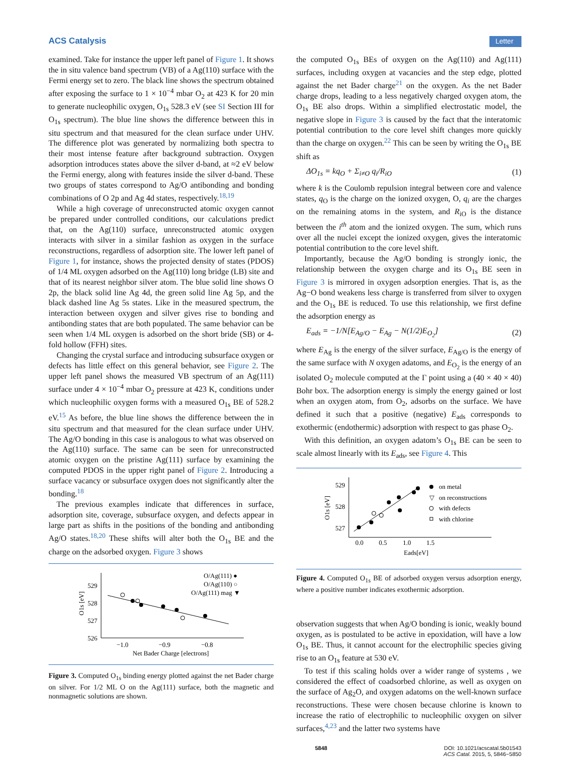ACS Catalysis Letter
examined. Take for instance the upper left panel of Figure 1. It shows the in situ valence band spectrum (VB) of a Ag(110) surface with the Fermi energy set to zero. The black line shows the spectrum obtained after exposing the surface to 1 × 10<sup>−4</sup> mbar O<sub>2</sub> at 423 K for 20 min to generate nucleophilic oxygen, O<sub>1s</sub> 528.3 eV (see SI Section III for O<sub>1s</sub> spectrum). The blue line shows the difference between this in situ spectrum and that measured for the clean surface under UHV. The difference plot was generated by normalizing both spectra to their most intense feature after background subtraction. Oxygen adsorption introduces states above the silver d-band, at ≈2 eV below the Fermi energy, along with features inside the silver d-band. These two groups of states correspond to Ag/O antibonding and bonding combinations of O 2p and Ag 4d states, respectively.<sup>18,19</sup>
While a high coverage of unreconstructed atomic oxygen cannot be prepared under controlled conditions, our calculations predict that, on the Ag(110) surface, unreconstructed atomic oxygen interacts with silver in a similar fashion as oxygen in the surface reconstructions, regardless of adsorption site. The lower left panel of Figure 1, for instance, shows the projected density of states (PDOS) of 1/4 ML oxygen adsorbed on the Ag(110) long bridge (LB) site and that of its nearest neighbor silver atom. The blue solid line shows O 2p, the black solid line Ag 4d, the green solid line Ag 5p, and the black dashed line Ag 5s states. Like in the measured spectrum, the interaction between oxygen and silver gives rise to bonding and antibonding states that are both populated. The same behavior can be seen when 1/4 ML oxygen is adsorbed on the short bride (SB) or 4-fold hollow (FFH) sites.
Changing the crystal surface and introducing subsurface oxygen or defects has little effect on this general behavior, see Figure 2. The upper left panel shows the measured VB spectrum of an Ag(111) surface under 4 × 10<sup>−4</sup> mbar O<sub>2</sub> pressure at 423 K, conditions under which nucleophilic oxygen forms with a measured O<sub>1s</sub> BE of 528.2 eV.<sup>15</sup> As before, the blue line shows the difference between the in situ spectrum and that measured for the clean surface under UHV. The Ag/O bonding in this case is analogous to what was observed on the Ag(110) surface. The same can be seen for unreconstructed atomic oxygen on the pristine Ag(111) surface by examining the computed PDOS in the upper right panel of Figure 2. Introducing a surface vacancy or subsurface oxygen does not significantly alter the bonding.<sup>18</sup>
The previous examples indicate that differences in surface, adsorption site, coverage, subsurface oxygen, and defects appear in large part as shifts in the positions of the bonding and antibonding Ag/O states.<sup>18,20</sup> These shifts will alter both the O<sub>1s</sub> BE and the charge on the adsorbed oxygen. Figure 3 shows
529
528
527
526
−1.0
−0.9
−0.8
O/Ag(111) ●
O/Ag(110) ○
O/Ag(111) mag ▼
Net Bader Charge [electrons]
O1s [eV]
Figure 3. Computed O<sub>1s</sub> binding energy plotted against the net Bader charge on silver. For 1/2 ML O on the Ag(111) surface, both the magnetic and nonmagnetic solutions are shown.
the computed O<sub>1s</sub> BEs of oxygen on the Ag(110) and Ag(111) surfaces, including oxygen at vacancies and the step edge, plotted against the net Bader charge<sup>21</sup> on the oxygen. As the net Bader charge drops, leading to a less negatively charged oxygen atom, the O<sub>1s</sub> BE also drops. Within a simplified electrostatic model, the negative slope in Figure 3 is caused by the fact that the interatomic potential contribution to the core level shift changes more quickly than the charge on oxygen.<sup>22</sup> This can be seen by writing the O<sub>1s</sub> BE shift as
ΔO<sub>1s</sub> = kq<sub>O</sub> + Σ<sub>i≠O</sub> q<sub>i</sub>/R<sub>iO</sub> (1)
where k is the Coulomb repulsion integral between core and valence states, q<sub>O</sub> is the charge on the ionized oxygen, O, q<sub>i</sub> are the charges on the remaining atoms in the system, and R<sub>iO</sub> is the distance between the i<sup>th</sup> atom and the ionized oxygen. The sum, which runs over all the nuclei except the ionized oxygen, gives the interatomic potential contribution to the core level shift.
Importantly, because the Ag/O bonding is strongly ionic, the relationship between the oxygen charge and its O<sub>1s</sub> BE seen in Figure 3 is mirrored in oxygen adsorption energies. That is, as the Ag−O bond weakens less charge is transferred from silver to oxygen and the O<sub>1s</sub> BE is reduced. To use this relationship, we first define the adsorption energy as
E<sub>ads</sub> = −1/N[E<sub>Ag/O</sub> − E<sub>Ag</sub> − N(1/2)E<sub>O<sub>2</sub></sub>] (2)
where E<sub>Ag</sub> is the energy of the silver surface, E<sub>Ag/O</sub> is the energy of the same surface with N oxygen adatoms, and E<sub>O<sub>2</sub></sub> is the energy of an isolated O<sub>2</sub> molecule computed at the Γ point using a (40 × 40 × 40) Bohr box. The adsorption energy is simply the energy gained or lost when an oxygen atom, from O<sub>2</sub>, adsorbs on the surface. We have defined it such that a positive (negative) E<sub>ads</sub> corresponds to exothermic (endothermic) adsorption with respect to gas phase O<sub>2</sub>.
With this definition, an oxygen adatom’s O<sub>1s</sub> BE can be seen to scale almost linearly with its E<sub>ads</sub>, see Figure 4. This
529
528
527
0.0
0.5
1.0
1.5
on metal
▽
on reconstructions
with defects
with chlorine
Eads[eV]
O1s [eV]
Figure 4. Computed O<sub>1s</sub> BE of adsorbed oxygen versus adsorption energy, where a positive number indicates exothermic adsorption.
observation suggests that when Ag/O bonding is ionic, weakly bound oxygen, as is postulated to be active in epoxidation, will have a low O<sub>1s</sub> BE. Thus, it cannot account for the electrophilic species giving rise to an O<sub>1s</sub> feature at 530 eV.
To test if this scaling holds over a wider range of systems , we considered the effect of coadsorbed chlorine, as well as oxygen on the surface of Ag<sub>2</sub>O, and oxygen adatoms on the well-known surface reconstructions. These were chosen because chlorine is known to increase the ratio of electrophilic to nucleophilic oxygen on silver surfaces,<sup>4,23</sup> and the latter two systems have
5848 DOI: 10.1021/acscatal.5b01543
ACS Catal. 2015, 5, 5846−5850